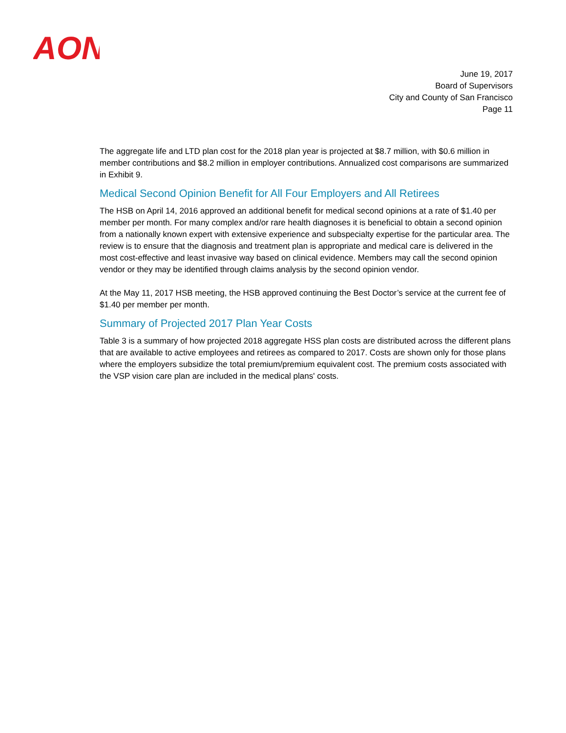AON
June 19, 2017
Board of Supervisors
City and County of San Francisco
Page 11
The aggregate life and LTD plan cost for the 2018 plan year is projected at $8.7 million, with $0.6 million in member contributions and $8.2 million in employer contributions. Annualized cost comparisons are summarized in Exhibit 9.
Medical Second Opinion Benefit for All Four Employers and All Retirees
The HSB on April 14, 2016 approved an additional benefit for medical second opinions at a rate of $1.40 per member per month. For many complex and/or rare health diagnoses it is beneficial to obtain a second opinion from a nationally known expert with extensive experience and subspecialty expertise for the particular area. The review is to ensure that the diagnosis and treatment plan is appropriate and medical care is delivered in the most cost-effective and least invasive way based on clinical evidence. Members may call the second opinion vendor or they may be identified through claims analysis by the second opinion vendor.
At the May 11, 2017 HSB meeting, the HSB approved continuing the Best Doctor’s service at the current fee of $1.40 per member per month.
Summary of Projected 2017 Plan Year Costs
Table 3 is a summary of how projected 2018 aggregate HSS plan costs are distributed across the different plans that are available to active employees and retirees as compared to 2017. Costs are shown only for those plans where the employers subsidize the total premium/premium equivalent cost. The premium costs associated with the VSP vision care plan are included in the medical plans' costs.